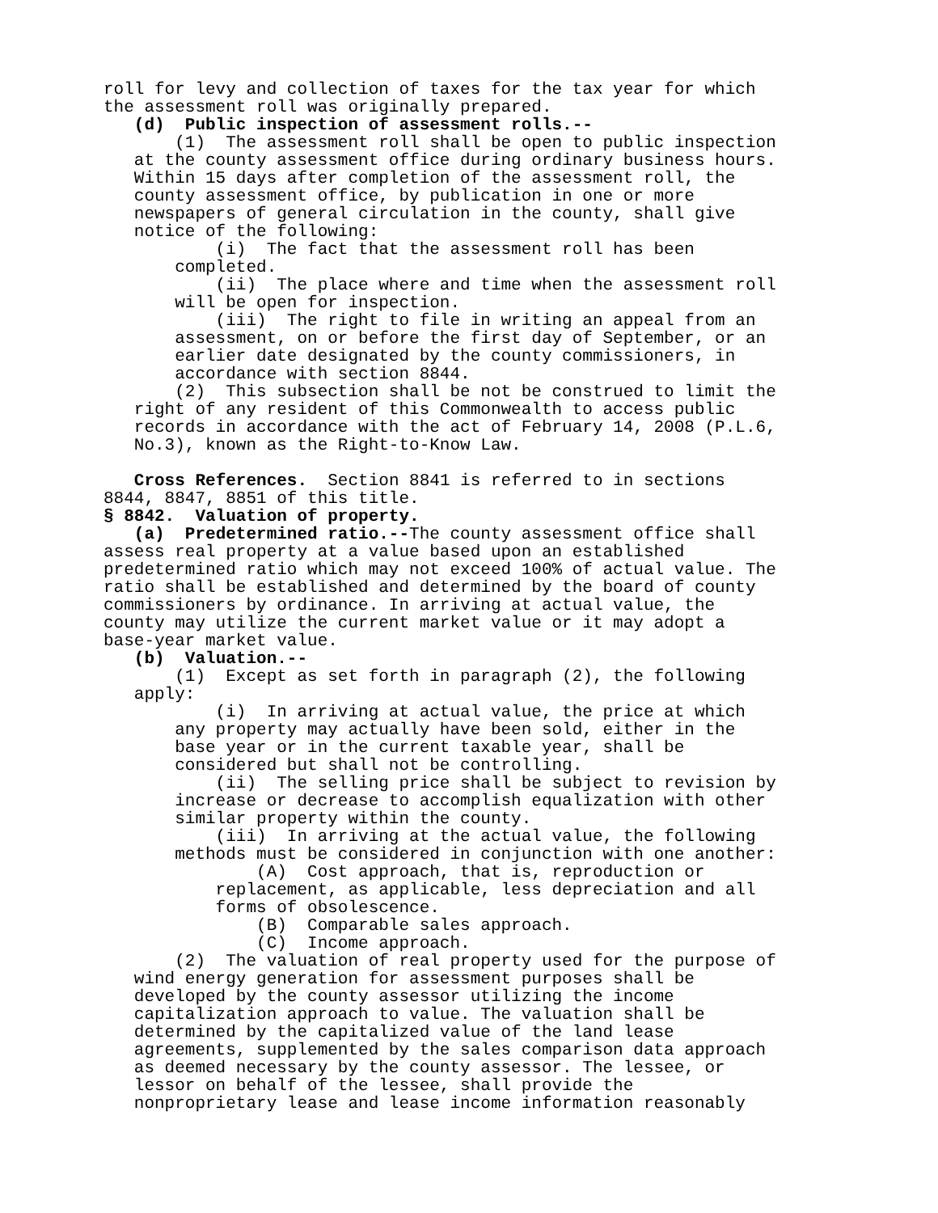roll for levy and collection of taxes for the tax year for which the assessment roll was originally prepared. (d) Public inspection of assessment rolls.-- (1) The assessment roll shall be open to public inspection at the county assessment office during ordinary business hours. Within 15 days after completion of the assessment roll, the county assessment office, by publication in one or more newspapers of general circulation in the county, shall give notice of the following: (i) The fact that the assessment roll has been completed. (ii) The place where and time when the assessment roll will be open for inspection. (iii) The right to file in writing an appeal from an assessment, on or before the first day of September, or an earlier date designated by the county commissioners, in accordance with section 8844. (2) This subsection shall be not be construed to limit the right of any resident of this Commonwealth to access public records in accordance with the act of February 14, 2008 (P.L.6, No.3), known as the Right-to-Know Law. Cross References. Section 8841 is referred to in sections 8844, 8847, 8851 of this title. § 8842. Valuation of property. (a) Predetermined ratio.--The county assessment office shall assess real property at a value based upon an established predetermined ratio which may not exceed 100% of actual value. The ratio shall be established and determined by the board of county commissioners by ordinance. In arriving at actual value, the county may utilize the current market value or it may adopt a base-year market value. (b) Valuation.-- (1) Except as set forth in paragraph (2), the following apply: (i) In arriving at actual value, the price at which any property may actually have been sold, either in the base year or in the current taxable year, shall be considered but shall not be controlling. (ii) The selling price shall be subject to revision by increase or decrease to accomplish equalization with other similar property within the county. (iii) In arriving at the actual value, the following methods must be considered in conjunction with one another: (A) Cost approach, that is, reproduction or replacement, as applicable, less depreciation and all forms of obsolescence. (B) Comparable sales approach. (C) Income approach. (2) The valuation of real property used for the purpose of wind energy generation for assessment purposes shall be developed by the county assessor utilizing the income capitalization approach to value. The valuation shall be determined by the capitalized value of the land lease agreements, supplemented by the sales comparison data approach as deemed necessary by the county assessor. The lessee, or lessor on behalf of the lessee, shall provide the nonproprietary lease and lease income information reasonably